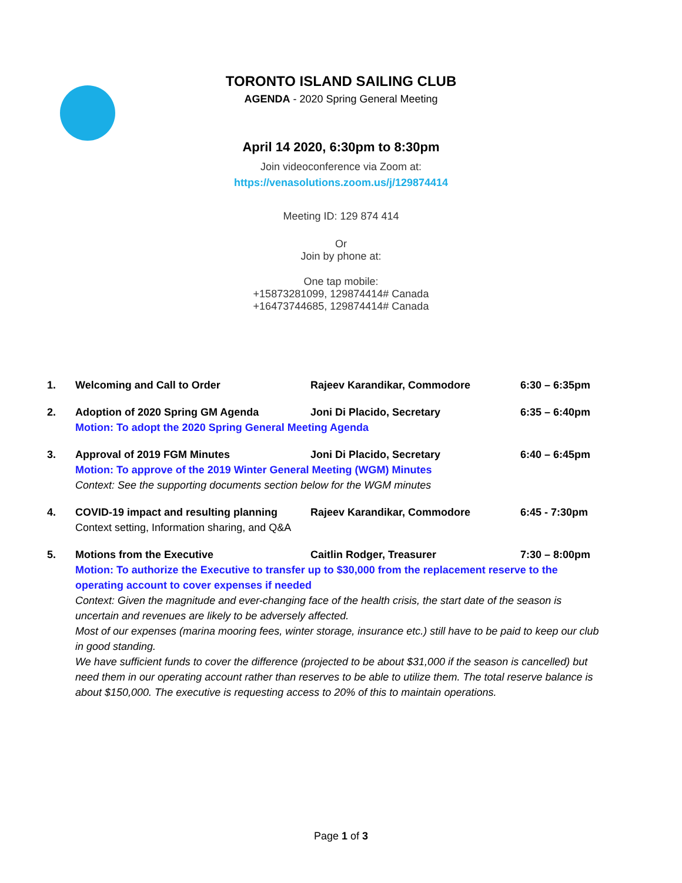TORONTO ISLAND SAILING CLUB
AGENDA - 2020 Spring General Meeting
April 14 2020, 6:30pm to 8:30pm
Join videoconference via Zoom at:
https://venasolutions.zoom.us/j/129874414
Meeting ID: 129 874 414
Or
Join by phone at:
One tap mobile:
+15873281099, 129874414# Canada
+16473744685, 129874414# Canada
1. Welcoming and Call to Order Rajeev Karandikar, Commodore 6:30 – 6:35pm
2. Adoption of 2020 Spring GM Agenda Joni Di Placido, Secretary 6:35 – 6:40pm
Motion: To adopt the 2020 Spring General Meeting Agenda
3. Approval of 2019 FGM Minutes Joni Di Placido, Secretary 6:40 – 6:45pm
Motion: To approve of the 2019 Winter General Meeting (WGM) Minutes
Context: See the supporting documents section below for the WGM minutes
4. COVID-19 impact and resulting planning Rajeev Karandikar, Commodore 6:45 - 7:30pm
Context setting, Information sharing, and Q&A
5. Motions from the Executive Caitlin Rodger, Treasurer 7:30 – 8:00pm
Motion: To authorize the Executive to transfer up to $30,000 from the replacement reserve to the operating account to cover expenses if needed
Context: Given the magnitude and ever-changing face of the health crisis, the start date of the season is uncertain and revenues are likely to be adversely affected.
Most of our expenses (marina mooring fees, winter storage, insurance etc.) still have to be paid to keep our club in good standing.
We have sufficient funds to cover the difference (projected to be about $31,000 if the season is cancelled) but need them in our operating account rather than reserves to be able to utilize them. The total reserve balance is about $150,000. The executive is requesting access to 20% of this to maintain operations.
Page 1 of 3